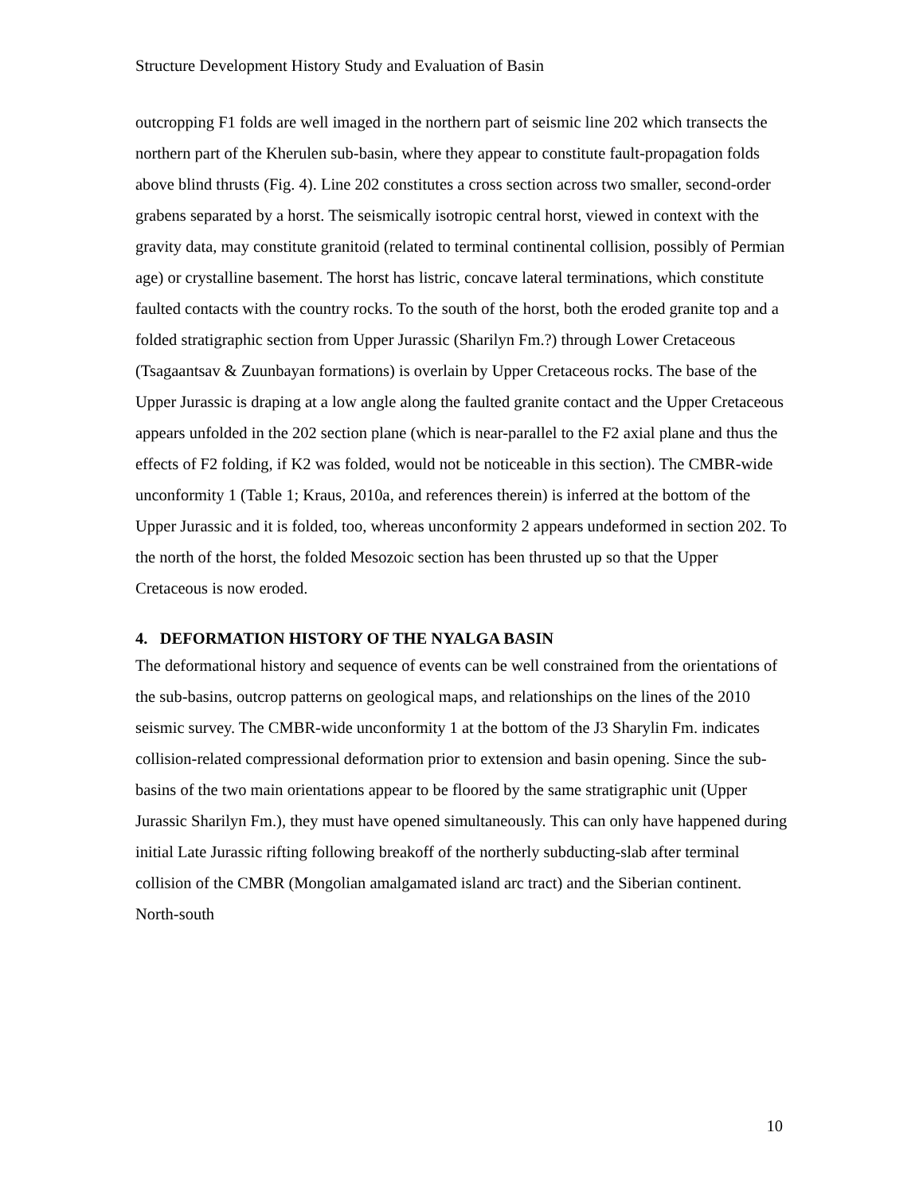Structure Development History Study and Evaluation of Basin
outcropping F1 folds are well imaged in the northern part of seismic line 202 which transects the northern part of the Kherulen sub-basin, where they appear to constitute fault-propagation folds above blind thrusts (Fig. 4). Line 202 constitutes a cross section across two smaller, second-order grabens separated by a horst. The seismically isotropic central horst, viewed in context with the gravity data, may constitute granitoid (related to terminal continental collision, possibly of Permian age) or crystalline basement. The horst has listric, concave lateral terminations, which constitute faulted contacts with the country rocks. To the south of the horst, both the eroded granite top and a folded stratigraphic section from Upper Jurassic (Sharilyn Fm.?) through Lower Cretaceous (Tsagaantsav & Zuunbayan formations) is overlain by Upper Cretaceous rocks. The base of the Upper Jurassic is draping at a low angle along the faulted granite contact and the Upper Cretaceous appears unfolded in the 202 section plane (which is near-parallel to the F2 axial plane and thus the effects of F2 folding, if K2 was folded, would not be noticeable in this section). The CMBR-wide unconformity 1 (Table 1; Kraus, 2010a, and references therein) is inferred at the bottom of the Upper Jurassic and it is folded, too, whereas unconformity 2 appears undeformed in section 202. To the north of the horst, the folded Mesozoic section has been thrusted up so that the Upper Cretaceous is now eroded.
4. DEFORMATION HISTORY OF THE NYALGA BASIN
The deformational history and sequence of events can be well constrained from the orientations of the sub-basins, outcrop patterns on geological maps, and relationships on the lines of the 2010 seismic survey. The CMBR-wide unconformity 1 at the bottom of the J3 Sharylin Fm. indicates collision-related compressional deformation prior to extension and basin opening. Since the sub-basins of the two main orientations appear to be floored by the same stratigraphic unit (Upper Jurassic Sharilyn Fm.), they must have opened simultaneously. This can only have happened during initial Late Jurassic rifting following breakoff of the northerly subducting-slab after terminal collision of the CMBR (Mongolian amalgamated island arc tract) and the Siberian continent. North-south
10